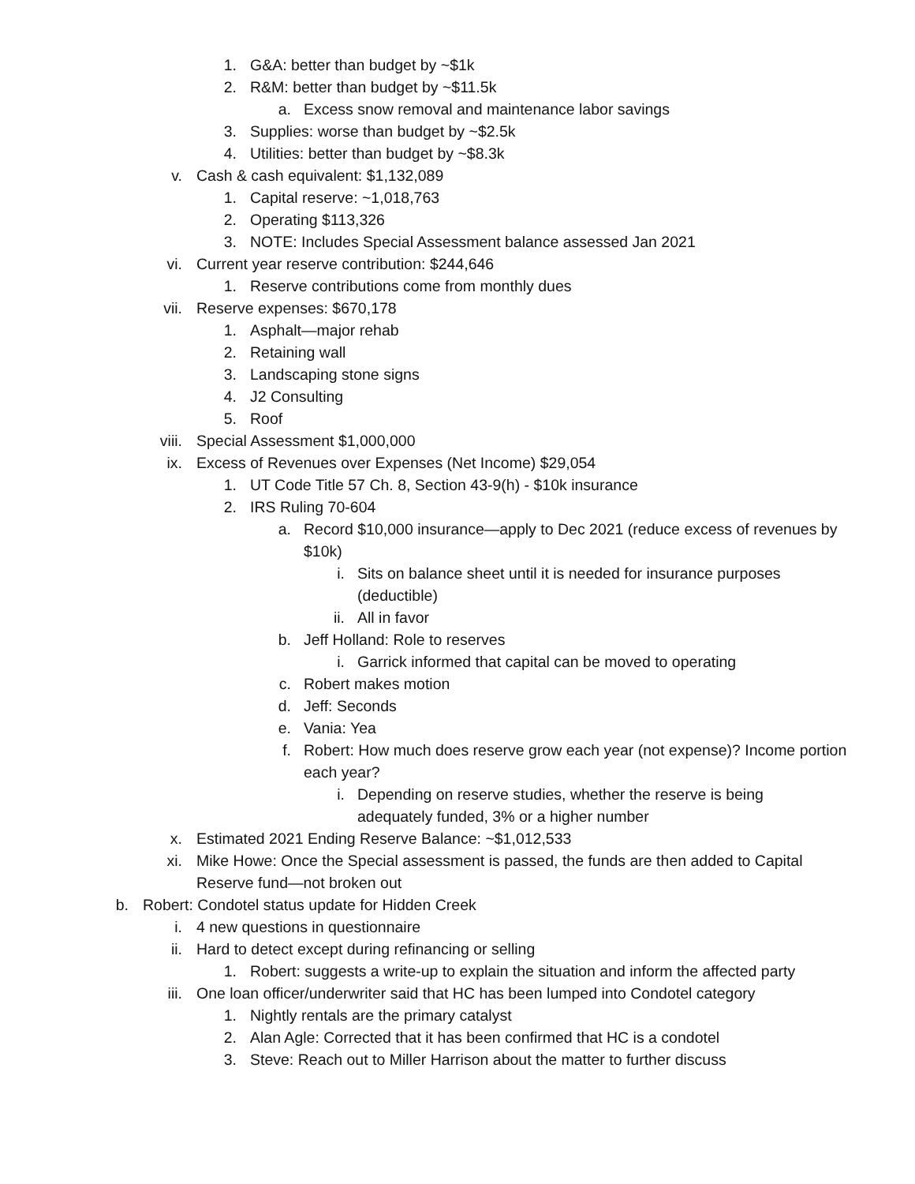1. G&A: better than budget by ~$1k
2. R&M: better than budget by ~$11.5k
a. Excess snow removal and maintenance labor savings
3. Supplies: worse than budget by ~$2.5k
4. Utilities: better than budget by ~$8.3k
v. Cash & cash equivalent: $1,132,089
1. Capital reserve: ~1,018,763
2. Operating $113,326
3. NOTE: Includes Special Assessment balance assessed Jan 2021
vi. Current year reserve contribution: $244,646
1. Reserve contributions come from monthly dues
vii. Reserve expenses: $670,178
1. Asphalt—major rehab
2. Retaining wall
3. Landscaping stone signs
4. J2 Consulting
5. Roof
viii. Special Assessment $1,000,000
ix. Excess of Revenues over Expenses (Net Income) $29,054
1. UT Code Title 57 Ch. 8, Section 43-9(h) - $10k insurance
2. IRS Ruling 70-604
a. Record $10,000 insurance—apply to Dec 2021 (reduce excess of revenues by $10k)
i. Sits on balance sheet until it is needed for insurance purposes (deductible)
ii. All in favor
b. Jeff Holland: Role to reserves
i. Garrick informed that capital can be moved to operating
c. Robert makes motion
d. Jeff: Seconds
e. Vania: Yea
f. Robert: How much does reserve grow each year (not expense)? Income portion each year?
i. Depending on reserve studies, whether the reserve is being adequately funded, 3% or a higher number
x. Estimated 2021 Ending Reserve Balance: ~$1,012,533
xi. Mike Howe: Once the Special assessment is passed, the funds are then added to Capital Reserve fund—not broken out
b. Robert: Condotel status update for Hidden Creek
i. 4 new questions in questionnaire
ii. Hard to detect except during refinancing or selling
1. Robert: suggests a write-up to explain the situation and inform the affected party
iii. One loan officer/underwriter said that HC has been lumped into Condotel category
1. Nightly rentals are the primary catalyst
2. Alan Agle: Corrected that it has been confirmed that HC is a condotel
3. Steve: Reach out to Miller Harrison about the matter to further discuss